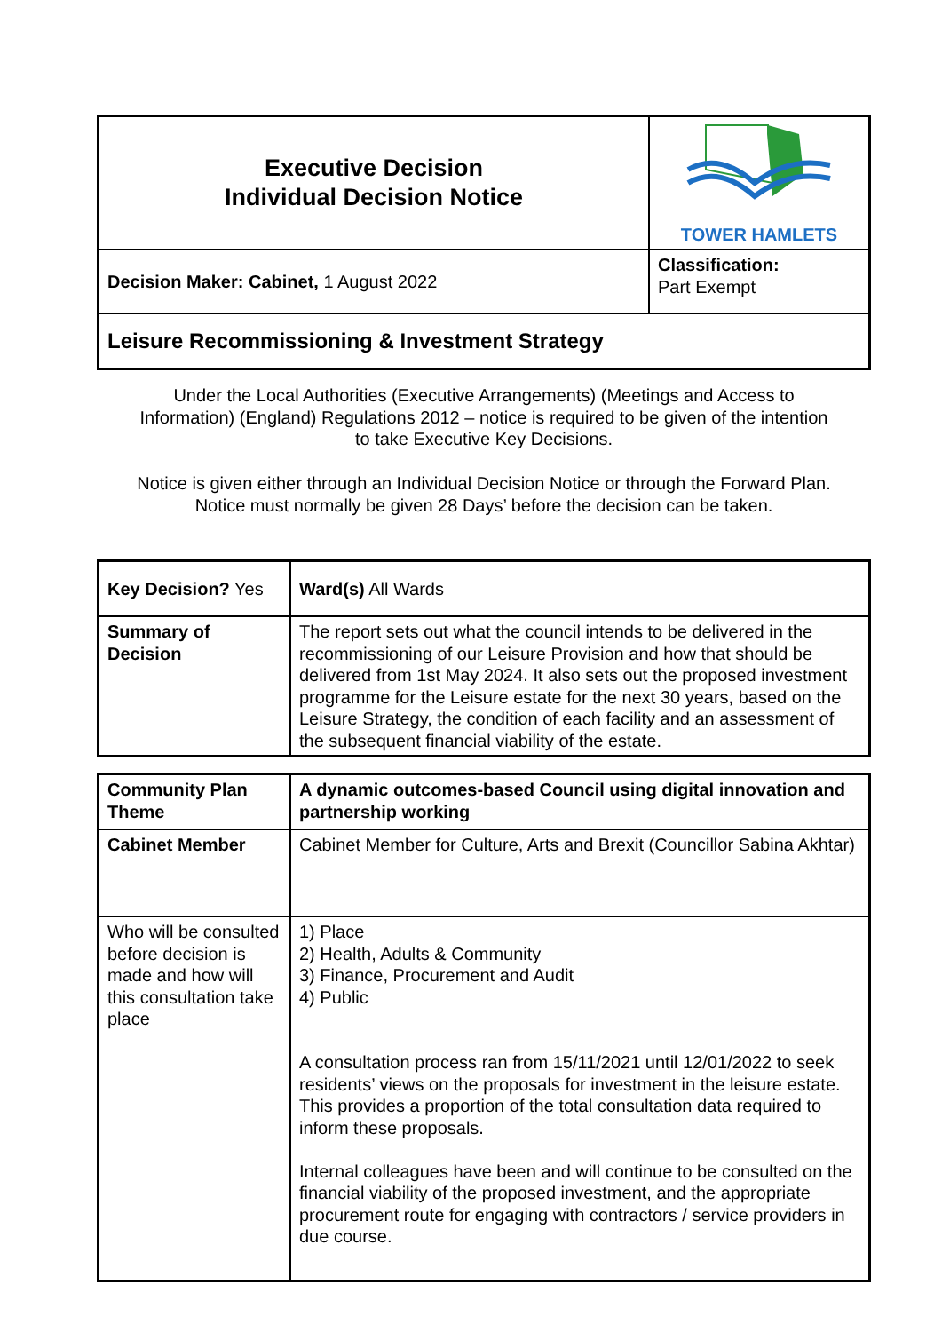| Executive Decision Individual Decision Notice | TOWER HAMLETS |
| Decision Maker: Cabinet, 1 August 2022 | Classification: Part Exempt |
| Leisure Recommissioning & Investment Strategy | |
Under the Local Authorities (Executive Arrangements) (Meetings and Access to Information) (England) Regulations 2012 – notice is required to be given of the intention to take Executive Key Decisions.
Notice is given either through an Individual Decision Notice or through the Forward Plan. Notice must normally be given 28 Days’ before the decision can be taken.
| Key Decision? Yes | Ward(s) All Wards |
| Summary of Decision | The report sets out what the council intends to be delivered in the recommissioning of our Leisure Provision and how that should be delivered from 1st May 2024. It also sets out the proposed investment programme for the Leisure estate for the next 30 years, based on the Leisure Strategy, the condition of each facility and an assessment of the subsequent financial viability of the estate. |
| Community Plan Theme | A dynamic outcomes-based Council using digital innovation and partnership working |
| Cabinet Member | Cabinet Member for Culture, Arts and Brexit (Councillor Sabina Akhtar) |
| Who will be consulted before decision is made and how will this consultation take place | 1) Place 2) Health, Adults & Community 3) Finance, Procurement and Audit 4) Public A consultation process ran from 15/11/2021 until 12/01/2022 to seek residents’ views on the proposals for investment in the leisure estate. This provides a proportion of the total consultation data required to inform these proposals. Internal colleagues have been and will continue to be consulted on the financial viability of the proposed investment, and the appropriate procurement route for engaging with contractors / service providers in due course. |